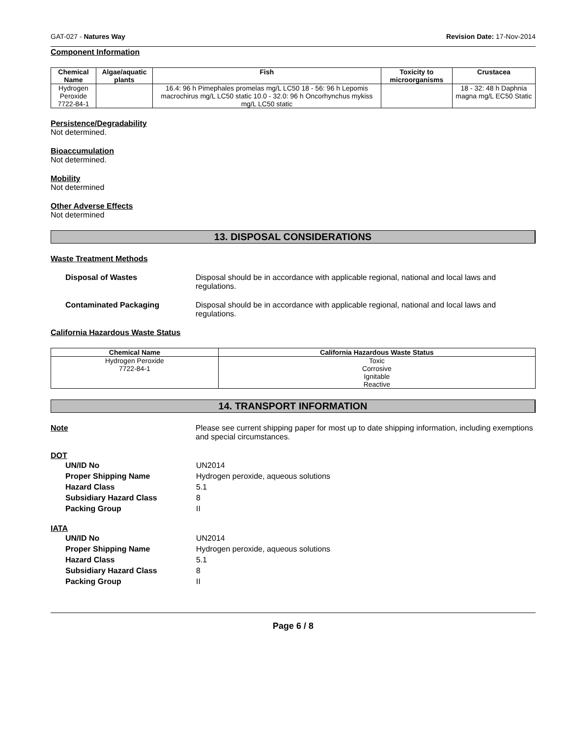GAT-027 - Natures Way Revision Date: 17-Nov-2014
Component Information
| Chemical Name | Algae/aquatic plants | Fish | Toxicity to microorganisms | Crustacea |
| --- | --- | --- | --- | --- |
| Hydrogen Peroxide 7722-84-1 | | 16.4: 96 h Pimephales promelas mg/L LC50 18 - 56: 96 h Lepomis macrochirus mg/L LC50 static 10.0 - 32.0: 96 h Oncorhynchus mykiss mg/L LC50 static | | 18 - 32: 48 h Daphnia magna mg/L EC50 Static |
Persistence/Degradability
Not determined.
Bioaccumulation
Not determined.
Mobility
Not determined
Other Adverse Effects
Not determined
13. DISPOSAL CONSIDERATIONS
Waste Treatment Methods
Disposal of Wastes Disposal should be in accordance with applicable regional, national and local laws and regulations.
Contaminated Packaging Disposal should be in accordance with applicable regional, national and local laws and regulations.
California Hazardous Waste Status
| Chemical Name | California Hazardous Waste Status |
| --- | --- |
| Hydrogen Peroxide 7722-84-1 | Toxic Corrosive Ignitable Reactive |
14. TRANSPORT INFORMATION
Note Please see current shipping paper for most up to date shipping information, including exemptions and special circumstances.
DOT
UN/ID No UN2014
Proper Shipping Name Hydrogen peroxide, aqueous solutions
Hazard Class 5.1
Subsidiary Hazard Class 8
Packing Group II
IATA
UN/ID No UN2014
Proper Shipping Name Hydrogen peroxide, aqueous solutions
Hazard Class 5.1
Subsidiary Hazard Class 8
Packing Group II
Page 6 / 8